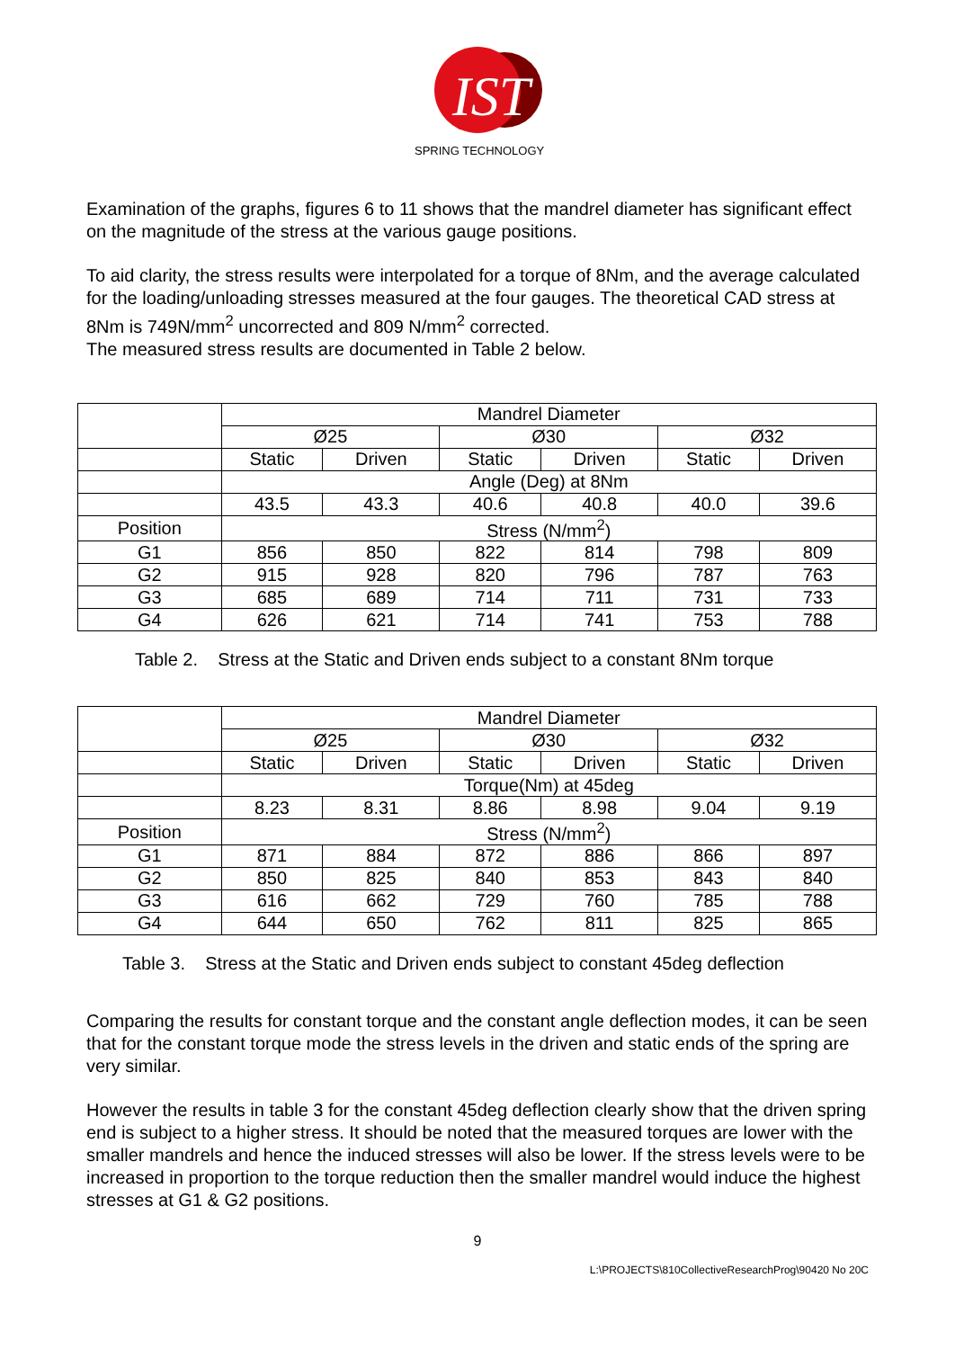IST
SPRING TECHNOLOGY
Examination of the graphs, figures 6 to 11 shows that the mandrel diameter has significant effect on the magnitude of the stress at the various gauge positions.
To aid clarity, the stress results were interpolated for a torque of 8Nm, and the average calculated for the loading/unloading stresses measured at the four gauges. The theoretical CAD stress at 8Nm is 749N/mm<sup>2</sup> uncorrected and 809 N/mm<sup>2</sup> corrected.
The measured stress results are documented in Table 2 below.
| | Mandrel Diameter | | | | | |
| | Ø25 | | Ø30 | | Ø32 | |
| | Static | Driven | Static | Driven | Static | Driven |
| | Angle (Deg) at 8Nm | | | | | |
| | 43.5 | 43.3 | 40.6 | 40.8 | 40.0 | 39.6 |
| Position | Stress (N/mm<sup>2</sup>) | | | | | |
| G1 | 856 | 850 | 822 | 814 | 798 | 809 |
| G2 | 915 | 928 | 820 | 796 | 787 | 763 |
| G3 | 685 | 689 | 714 | 711 | 731 | 733 |
| G4 | 626 | 621 | 714 | 741 | 753 | 788 |
Table 2. Stress at the Static and Driven ends subject to a constant 8Nm torque
| | Mandrel Diameter | | | | | |
| | Ø25 | | Ø30 | | Ø32 | |
| | Static | Driven | Static | Driven | Static | Driven |
| | Torque(Nm) at 45deg | | | | | |
| | 8.23 | 8.31 | 8.86 | 8.98 | 9.04 | 9.19 |
| Position | Stress (N/mm<sup>2</sup>) | | | | | |
| G1 | 871 | 884 | 872 | 886 | 866 | 897 |
| G2 | 850 | 825 | 840 | 853 | 843 | 840 |
| G3 | 616 | 662 | 729 | 760 | 785 | 788 |
| G4 | 644 | 650 | 762 | 811 | 825 | 865 |
Table 3. Stress at the Static and Driven ends subject to constant 45deg deflection
Comparing the results for constant torque and the constant angle deflection modes, it can be seen that for the constant torque mode the stress levels in the driven and static ends of the spring are very similar.
However the results in table 3 for the constant 45deg deflection clearly show that the driven spring end is subject to a higher stress. It should be noted that the measured torques are lower with the smaller mandrels and hence the induced stresses will also be lower. If the stress levels were to be increased in proportion to the torque reduction then the smaller mandrel would induce the highest stresses at G1 & G2 positions.
9
L:\PROJECTS\810CollectiveResearchProg\90420 No 20C